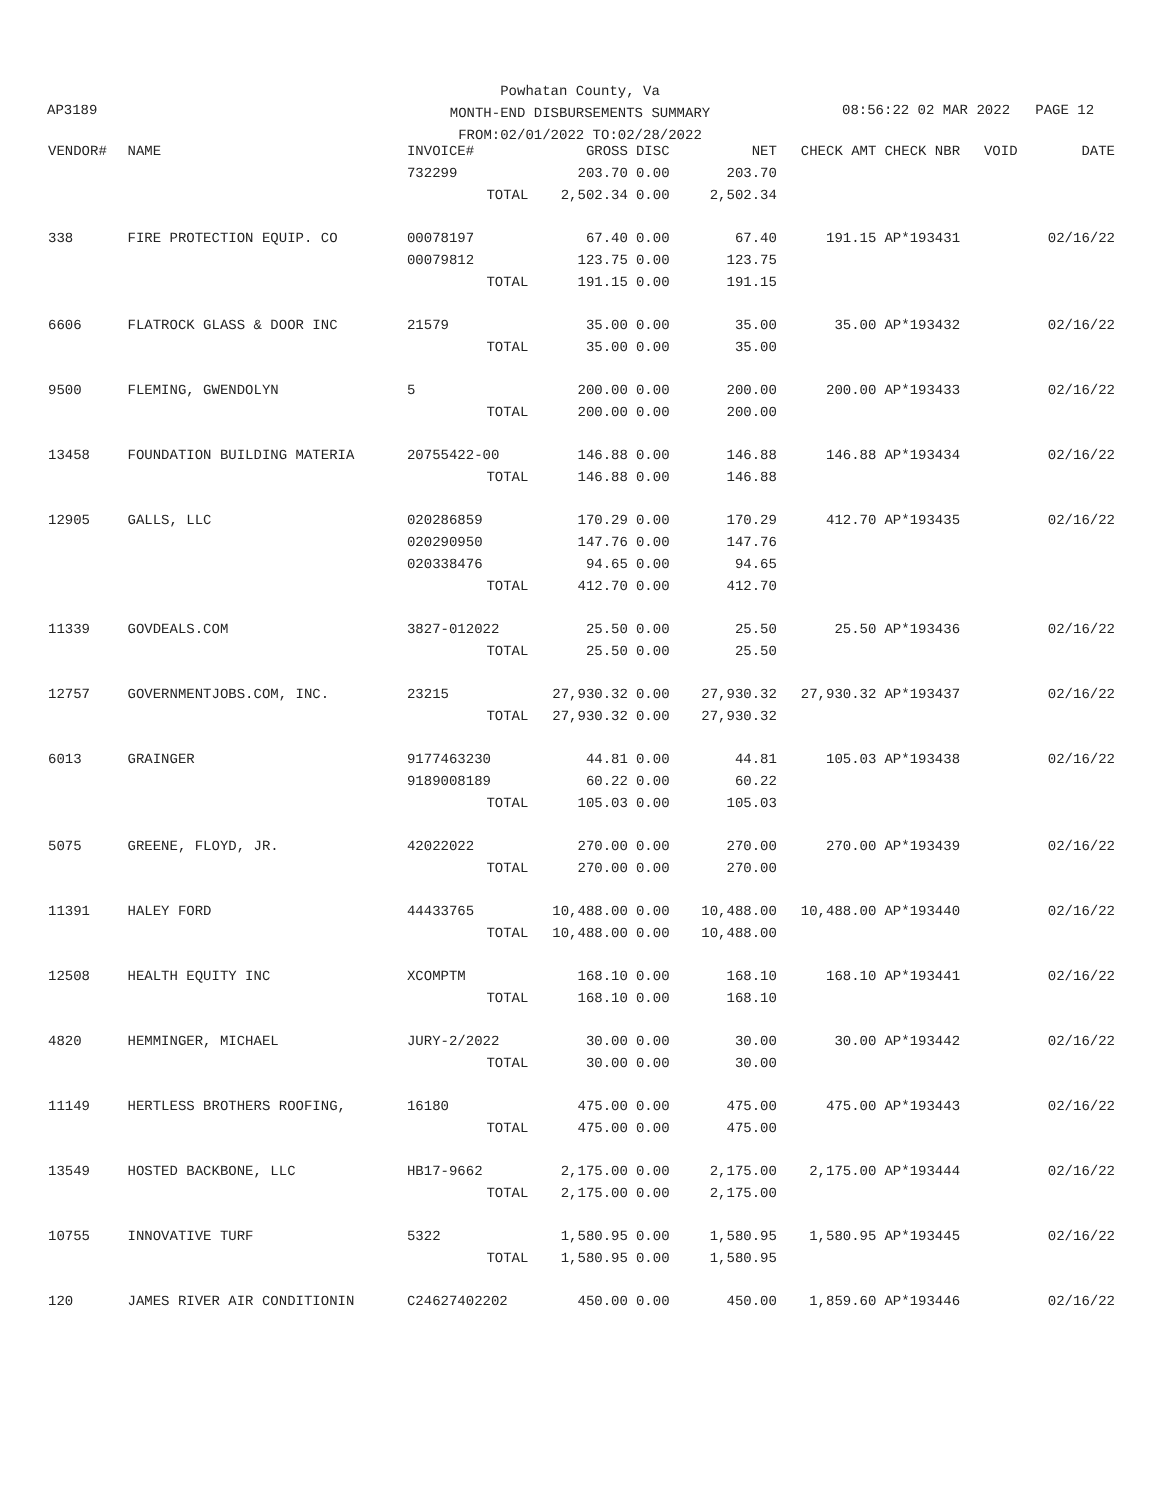Powhatan County, Va
MONTH-END DISBURSEMENTS SUMMARY
FROM:02/01/2022 TO:02/28/2022
AP3189 08:56:22 02 MAR 2022 PAGE 12
| VENDOR# | NAME | INVOICE# | GROSS | DISC | NET | CHECK AMT | CHECK NBR | VOID | DATE |
| --- | --- | --- | --- | --- | --- | --- | --- | --- | --- |
| | | 732299 | 203.70 | 0.00 | 203.70 | | | | |
| | | TOTAL | 2,502.34 | 0.00 | 2,502.34 | | | | |
| 338 | FIRE PROTECTION EQUIP. CO | 00078197 | 67.40 | 0.00 | 67.40 | 191.15 | AP*193431 | | 02/16/22 |
| | | 00079812 | 123.75 | 0.00 | 123.75 | | | | |
| | | TOTAL | 191.15 | 0.00 | 191.15 | | | | |
| 6606 | FLATROCK GLASS & DOOR INC | 21579 | 35.00 | 0.00 | 35.00 | 35.00 | AP*193432 | | 02/16/22 |
| | | TOTAL | 35.00 | 0.00 | 35.00 | | | | |
| 9500 | FLEMING, GWENDOLYN | 5 | 200.00 | 0.00 | 200.00 | 200.00 | AP*193433 | | 02/16/22 |
| | | TOTAL | 200.00 | 0.00 | 200.00 | | | | |
| 13458 | FOUNDATION BUILDING MATERIA | 20755422-00 | 146.88 | 0.00 | 146.88 | 146.88 | AP*193434 | | 02/16/22 |
| | | TOTAL | 146.88 | 0.00 | 146.88 | | | | |
| 12905 | GALLS, LLC | 020286859 | 170.29 | 0.00 | 170.29 | 412.70 | AP*193435 | | 02/16/22 |
| | | 020290950 | 147.76 | 0.00 | 147.76 | | | | |
| | | 020338476 | 94.65 | 0.00 | 94.65 | | | | |
| | | TOTAL | 412.70 | 0.00 | 412.70 | | | | |
| 11339 | GOVDEALS.COM | 3827-012022 | 25.50 | 0.00 | 25.50 | 25.50 | AP*193436 | | 02/16/22 |
| | | TOTAL | 25.50 | 0.00 | 25.50 | | | | |
| 12757 | GOVERNMENTJOBS.COM, INC. | 23215 | 27,930.32 | 0.00 | 27,930.32 | 27,930.32 | AP*193437 | | 02/16/22 |
| | | TOTAL | 27,930.32 | 0.00 | 27,930.32 | | | | |
| 6013 | GRAINGER | 9177463230 | 44.81 | 0.00 | 44.81 | 105.03 | AP*193438 | | 02/16/22 |
| | | 9189008189 | 60.22 | 0.00 | 60.22 | | | | |
| | | TOTAL | 105.03 | 0.00 | 105.03 | | | | |
| 5075 | GREENE, FLOYD, JR. | 42022022 | 270.00 | 0.00 | 270.00 | 270.00 | AP*193439 | | 02/16/22 |
| | | TOTAL | 270.00 | 0.00 | 270.00 | | | | |
| 11391 | HALEY FORD | 44433765 | 10,488.00 | 0.00 | 10,488.00 | 10,488.00 | AP*193440 | | 02/16/22 |
| | | TOTAL | 10,488.00 | 0.00 | 10,488.00 | | | | |
| 12508 | HEALTH EQUITY INC | XCOMPTM | 168.10 | 0.00 | 168.10 | 168.10 | AP*193441 | | 02/16/22 |
| | | TOTAL | 168.10 | 0.00 | 168.10 | | | | |
| 4820 | HEMMINGER, MICHAEL | JURY-2/2022 | 30.00 | 0.00 | 30.00 | 30.00 | AP*193442 | | 02/16/22 |
| | | TOTAL | 30.00 | 0.00 | 30.00 | | | | |
| 11149 | HERTLESS BROTHERS ROOFING, | 16180 | 475.00 | 0.00 | 475.00 | 475.00 | AP*193443 | | 02/16/22 |
| | | TOTAL | 475.00 | 0.00 | 475.00 | | | | |
| 13549 | HOSTED BACKBONE, LLC | HB17-9662 | 2,175.00 | 0.00 | 2,175.00 | 2,175.00 | AP*193444 | | 02/16/22 |
| | | TOTAL | 2,175.00 | 0.00 | 2,175.00 | | | | |
| 10755 | INNOVATIVE TURF | 5322 | 1,580.95 | 0.00 | 1,580.95 | 1,580.95 | AP*193445 | | 02/16/22 |
| | | TOTAL | 1,580.95 | 0.00 | 1,580.95 | | | | |
| 120 | JAMES RIVER AIR CONDITIONIN | C24627402202 | 450.00 | 0.00 | 450.00 | 1,859.60 | AP*193446 | | 02/16/22 |